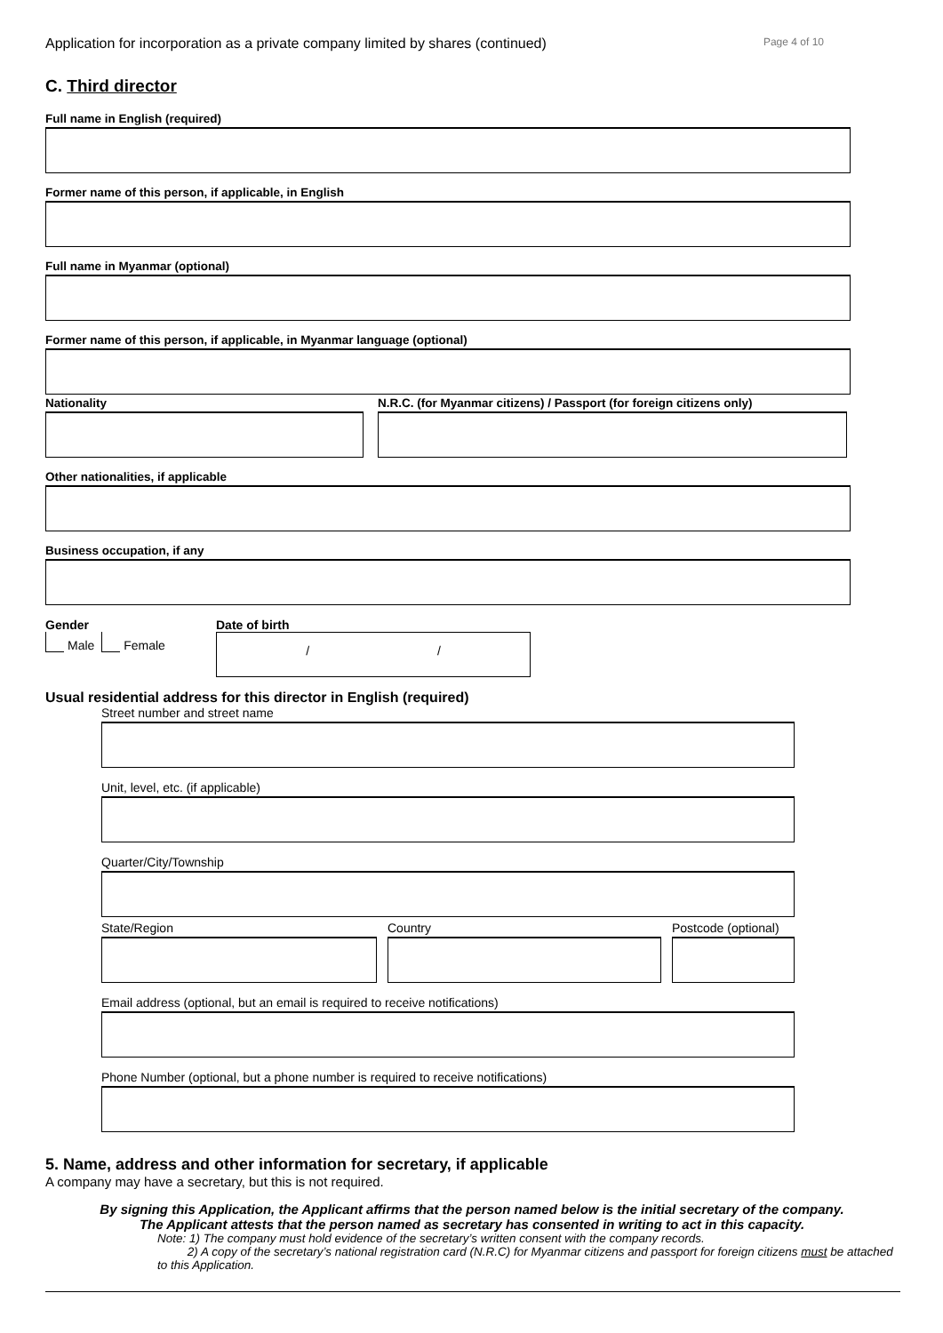Application for incorporation as a private company limited by shares (continued) Page 4 of 10
C. Third director
Full name in English (required)
Former name of this person, if applicable, in English
Full name in Myanmar (optional)
Former name of this person, if applicable, in Myanmar language (optional)
Nationality N.R.C. (for Myanmar citizens) / Passport (for foreign citizens only)
Other nationalities, if applicable
Business occupation, if any
Gender
Male Female
Date of birth
/ /
Usual residential address for this director in English (required)
Street number and street name
Unit, level, etc. (if applicable)
Quarter/City/Township
State/Region Country Postcode (optional)
Email address (optional, but an email is required to receive notifications)
Phone Number (optional, but a phone number is required to receive notifications)
5. Name, address and other information for secretary, if applicable
A company may have a secretary, but this is not required.
By signing this Application, the Applicant affirms that the person named below is the initial secretary of the company.
The Applicant attests that the person named as secretary has consented in writing to act in this capacity.
Note: 1) The company must hold evidence of the secretary’s written consent with the company records.
2) A copy of the secretary’s national registration card (N.R.C) for Myanmar citizens and passport for foreign citizens must be attached to this Application.